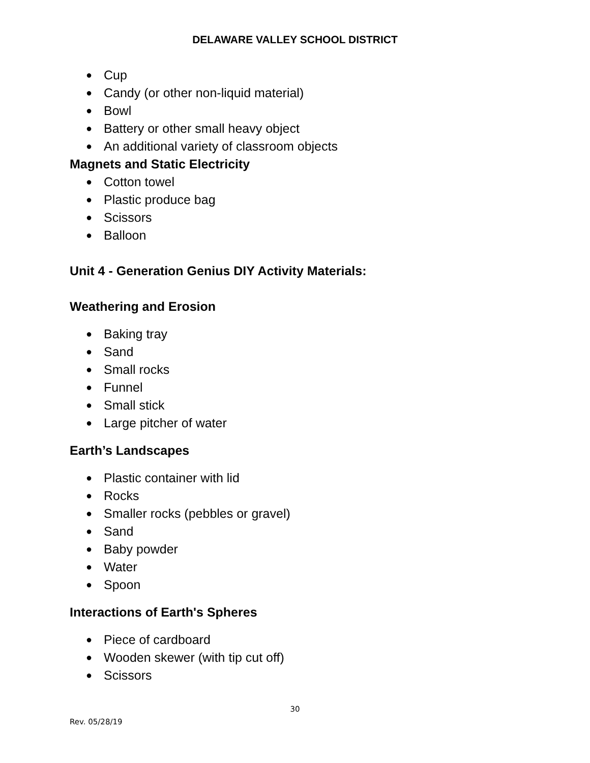DELAWARE VALLEY SCHOOL DISTRICT
● Cup
● Candy (or other non-liquid material)
● Bowl
● Battery or other small heavy object
● An additional variety of classroom objects
Magnets and Static Electricity
● Cotton towel
● Plastic produce bag
● Scissors
● Balloon
Unit 4 - Generation Genius DIY Activity Materials:
Weathering and Erosion
● Baking tray
● Sand
● Small rocks
● Funnel
● Small stick
● Large pitcher of water
Earth’s Landscapes
● Plastic container with lid
● Rocks
● Smaller rocks (pebbles or gravel)
● Sand
● Baby powder
● Water
● Spoon
Interactions of Earth's Spheres
● Piece of cardboard
● Wooden skewer (with tip cut off)
● Scissors
30
Rev. 05/28/19